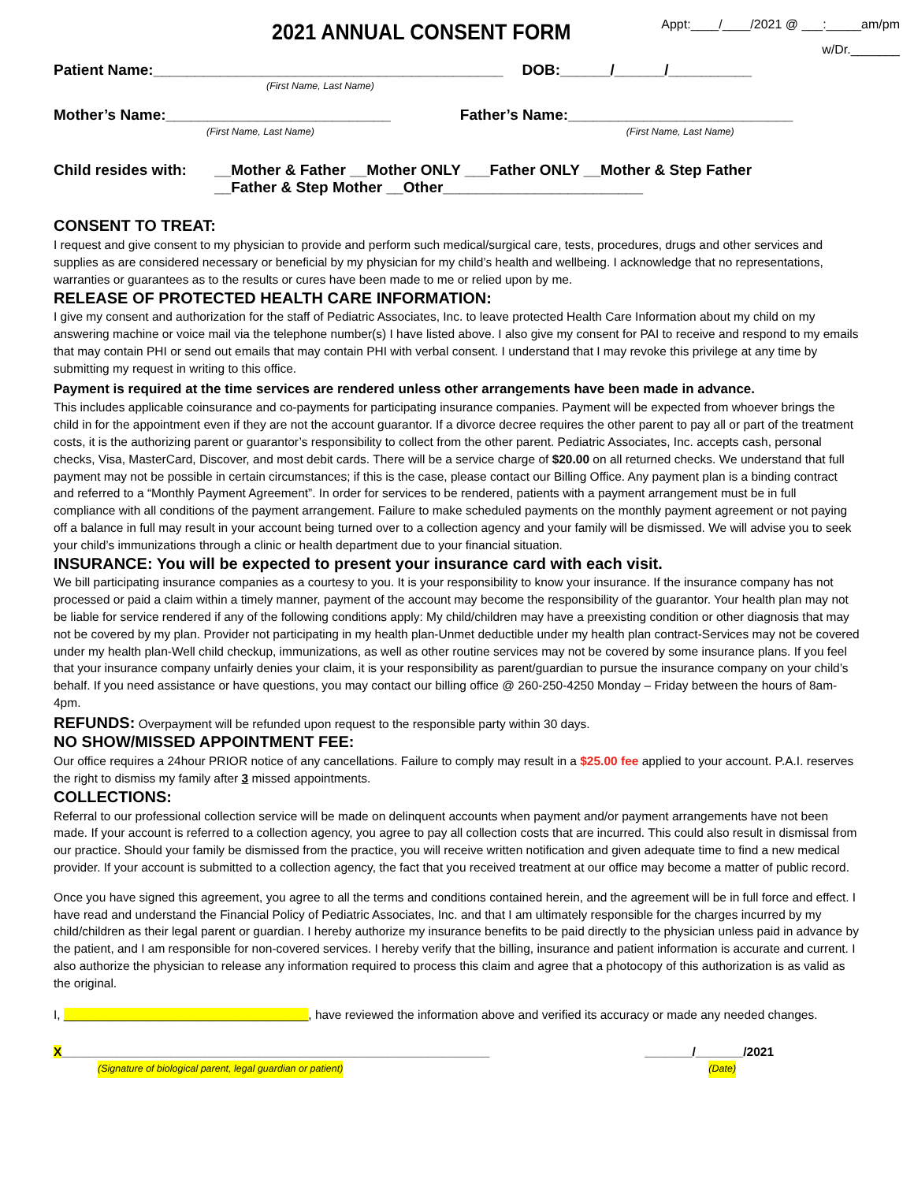2021 ANNUAL CONSENT FORM
Appt:____/____/2021 @ ___:_____am/pm
w/Dr._______
Patient Name:__________________________________________ DOB:______/______/__________
(First Name, Last Name)
Mother’s Name:___________________________ Father’s Name:___________________________
(First Name, Last Name) (First Name, Last Name)
Child resides with: __Mother & Father __Mother ONLY ___Father ONLY __Mother & Step Father
__Father & Step Mother __Other________________________
CONSENT TO TREAT:
I request and give consent to my physician to provide and perform such medical/surgical care, tests, procedures, drugs and other services and supplies as are considered necessary or beneficial by my physician for my child’s health and wellbeing. I acknowledge that no representations, warranties or guarantees as to the results or cures have been made to me or relied upon by me.
RELEASE OF PROTECTED HEALTH CARE INFORMATION:
I give my consent and authorization for the staff of Pediatric Associates, Inc. to leave protected Health Care Information about my child on my answering machine or voice mail via the telephone number(s) I have listed above. I also give my consent for PAI to receive and respond to my emails that may contain PHI or send out emails that may contain PHI with verbal consent. I understand that I may revoke this privilege at any time by submitting my request in writing to this office.
Payment is required at the time services are rendered unless other arrangements have been made in advance.
This includes applicable coinsurance and co-payments for participating insurance companies. Payment will be expected from whoever brings the child in for the appointment even if they are not the account guarantor. If a divorce decree requires the other parent to pay all or part of the treatment costs, it is the authorizing parent or guarantor’s responsibility to collect from the other parent. Pediatric Associates, Inc. accepts cash, personal checks, Visa, MasterCard, Discover, and most debit cards. There will be a service charge of $20.00 on all returned checks. We understand that full payment may not be possible in certain circumstances; if this is the case, please contact our Billing Office. Any payment plan is a binding contract and referred to a “Monthly Payment Agreement”. In order for services to be rendered, patients with a payment arrangement must be in full compliance with all conditions of the payment arrangement. Failure to make scheduled payments on the monthly payment agreement or not paying off a balance in full may result in your account being turned over to a collection agency and your family will be dismissed. We will advise you to seek your child’s immunizations through a clinic or health department due to your financial situation.
INSURANCE: You will be expected to present your insurance card with each visit.
We bill participating insurance companies as a courtesy to you. It is your responsibility to know your insurance. If the insurance company has not processed or paid a claim within a timely manner, payment of the account may become the responsibility of the guarantor. Your health plan may not be liable for service rendered if any of the following conditions apply: My child/children may have a preexisting condition or other diagnosis that may not be covered by my plan. Provider not participating in my health plan-Unmet deductible under my health plan contract-Services may not be covered under my health plan-Well child checkup, immunizations, as well as other routine services may not be covered by some insurance plans. If you feel that your insurance company unfairly denies your claim, it is your responsibility as parent/guardian to pursue the insurance company on your child’s behalf. If you need assistance or have questions, you may contact our billing office @ 260-250-4250 Monday – Friday between the hours of 8am-4pm.
REFUNDS: Overpayment will be refunded upon request to the responsible party within 30 days.
NO SHOW/MISSED APPOINTMENT FEE:
Our office requires a 24hour PRIOR notice of any cancellations. Failure to comply may result in a $25.00 fee applied to your account. P.A.I. reserves the right to dismiss my family after 3 missed appointments.
COLLECTIONS:
Referral to our professional collection service will be made on delinquent accounts when payment and/or payment arrangements have not been made. If your account is referred to a collection agency, you agree to pay all collection costs that are incurred. This could also result in dismissal from our practice. Should your family be dismissed from the practice, you will receive written notification and given adequate time to find a new medical provider. If your account is submitted to a collection agency, the fact that you received treatment at our office may become a matter of public record.
Once you have signed this agreement, you agree to all the terms and conditions contained herein, and the agreement will be in full force and effect. I have read and understand the Financial Policy of Pediatric Associates, Inc. and that I am ultimately responsible for the charges incurred by my child/children as their legal parent or guardian. I hereby authorize my insurance benefits to be paid directly to the physician unless paid in advance by the patient, and I am responsible for non-covered services. I hereby verify that the billing, insurance and patient information is accurate and current. I also authorize the physician to release any information required to process this claim and agree that a photocopy of this authorization is as valid as the original.
I, ____________________________________, have reviewed the information above and verified its accuracy or made any needed changes.
X_______________________________________________________________ _______/_______/2021
(Signature of biological parent, legal guardian or patient) (Date)